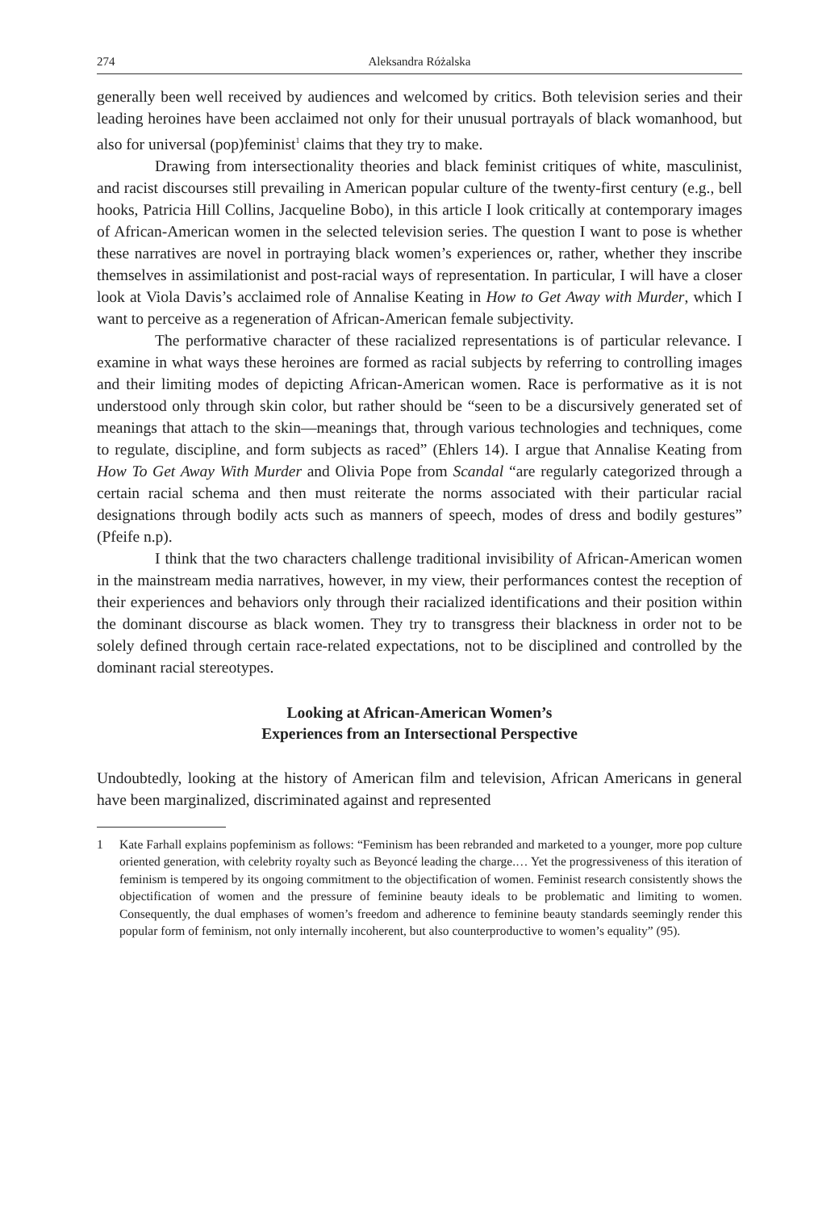274 Aleksandra Różalska
generally been well received by audiences and welcomed by critics. Both television series and their leading heroines have been acclaimed not only for their unusual portrayals of black womanhood, but also for universal (pop)feminist<sup>1</sup> claims that they try to make.
Drawing from intersectionality theories and black feminist critiques of white, masculinist, and racist discourses still prevailing in American popular culture of the twenty-first century (e.g., bell hooks, Patricia Hill Collins, Jacqueline Bobo), in this article I look critically at contemporary images of African-American women in the selected television series. The question I want to pose is whether these narratives are novel in portraying black women’s experiences or, rather, whether they inscribe themselves in assimilationist and post-racial ways of representation. In particular, I will have a closer look at Viola Davis’s acclaimed role of Annalise Keating in How to Get Away with Murder, which I want to perceive as a regeneration of African-American female subjectivity.
The performative character of these racialized representations is of particular relevance. I examine in what ways these heroines are formed as racial subjects by referring to controlling images and their limiting modes of depicting African-American women. Race is performative as it is not understood only through skin color, but rather should be “seen to be a discursively generated set of meanings that attach to the skin—meanings that, through various technologies and techniques, come to regulate, discipline, and form subjects as raced” (Ehlers 14). I argue that Annalise Keating from How To Get Away With Murder and Olivia Pope from Scandal “are regularly categorized through a certain racial schema and then must reiterate the norms associated with their particular racial designations through bodily acts such as manners of speech, modes of dress and bodily gestures” (Pfeife n.p).
I think that the two characters challenge traditional invisibility of African-American women in the mainstream media narratives, however, in my view, their performances contest the reception of their experiences and behaviors only through their racialized identifications and their position within the dominant discourse as black women. They try to transgress their blackness in order not to be solely defined through certain race-related expectations, not to be disciplined and controlled by the dominant racial stereotypes.
Looking at African-American Women’s
Experiences from an Intersectional Perspective
Undoubtedly, looking at the history of American film and television, African Americans in general have been marginalized, discriminated against and represented
1 Kate Farhall explains popfeminism as follows: “Feminism has been rebranded and marketed to a younger, more pop culture oriented generation, with celebrity royalty such as Beyoncé leading the charge.… Yet the progressiveness of this iteration of feminism is tempered by its ongoing commitment to the objectification of women. Feminist research consistently shows the objectification of women and the pressure of feminine beauty ideals to be problematic and limiting to women. Consequently, the dual emphases of women’s freedom and adherence to feminine beauty standards seemingly render this popular form of feminism, not only internally incoherent, but also counterproductive to women’s equality” (95).